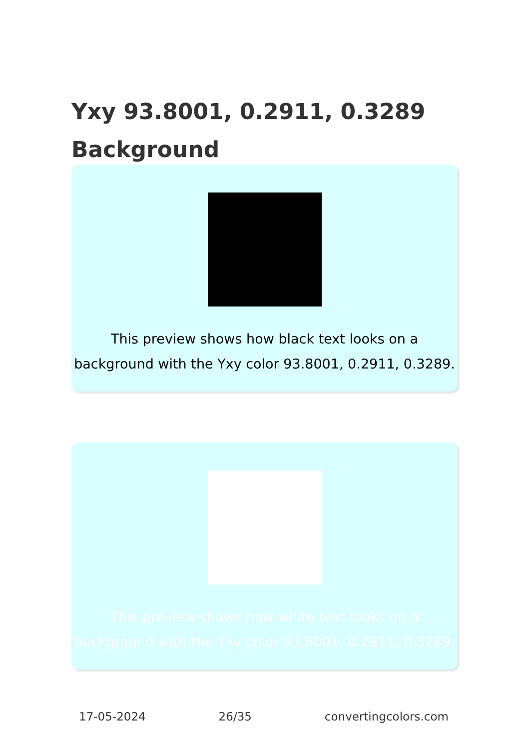Yxy 93.8001, 0.2911, 0.3289 Background
This preview shows how black text looks on a background with the Yxy color 93.8001, 0.2911, 0.3289.
This preview shows how white text looks on a background with the Yxy color 93.8001, 0.2911, 0.3289.
17-05-2024 26/35 convertingcolors.com